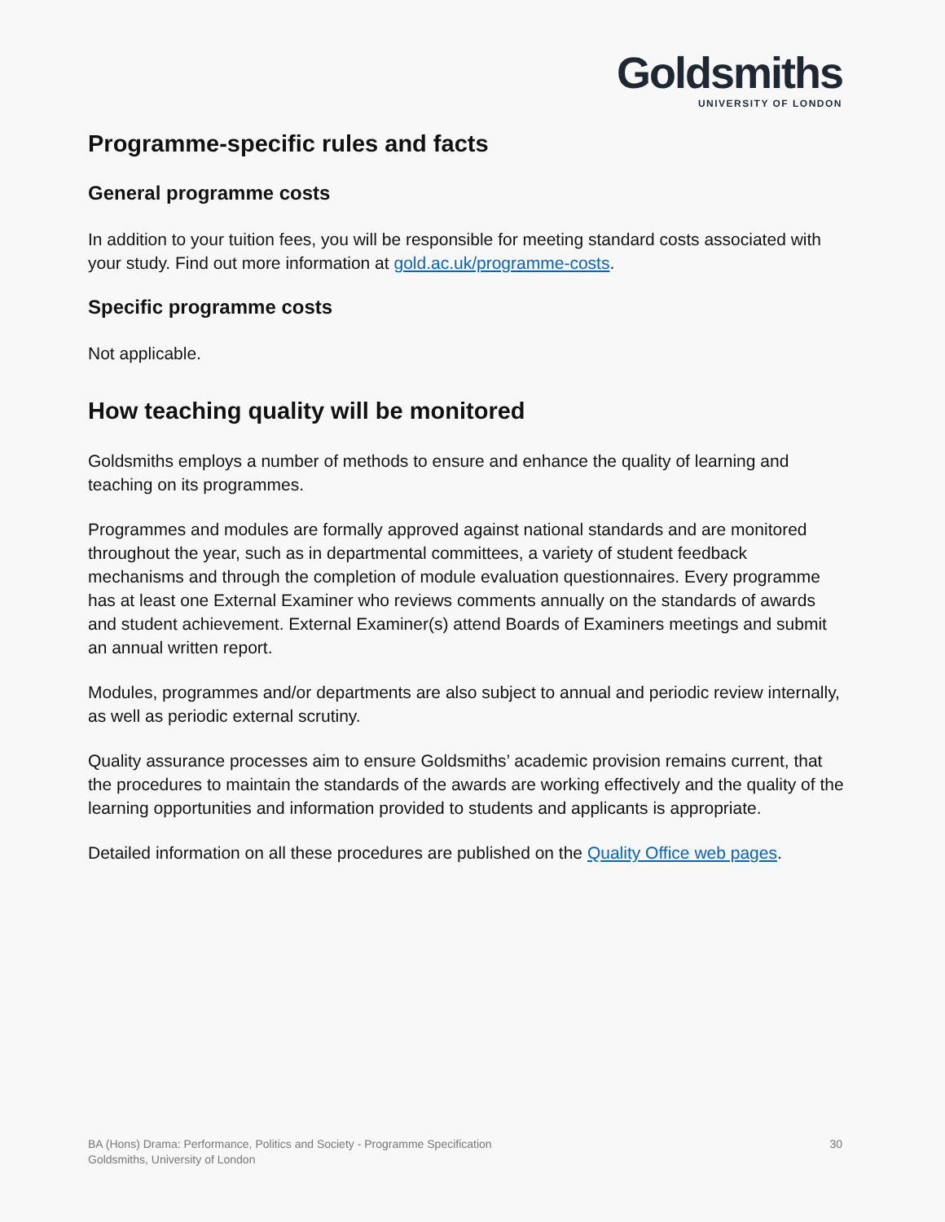Goldsmiths
UNIVERSITY OF LONDON
Programme-specific rules and facts
General programme costs
In addition to your tuition fees, you will be responsible for meeting standard costs associated with your study. Find out more information at gold.ac.uk/programme-costs.
Specific programme costs
Not applicable.
How teaching quality will be monitored
Goldsmiths employs a number of methods to ensure and enhance the quality of learning and teaching on its programmes.
Programmes and modules are formally approved against national standards and are monitored throughout the year, such as in departmental committees, a variety of student feedback mechanisms and through the completion of module evaluation questionnaires. Every programme has at least one External Examiner who reviews comments annually on the standards of awards and student achievement. External Examiner(s) attend Boards of Examiners meetings and submit an annual written report.
Modules, programmes and/or departments are also subject to annual and periodic review internally, as well as periodic external scrutiny.
Quality assurance processes aim to ensure Goldsmiths’ academic provision remains current, that the procedures to maintain the standards of the awards are working effectively and the quality of the learning opportunities and information provided to students and applicants is appropriate.
Detailed information on all these procedures are published on the Quality Office web pages.
BA (Hons) Drama: Performance, Politics and Society - Programme Specification
Goldsmiths, University of London
30